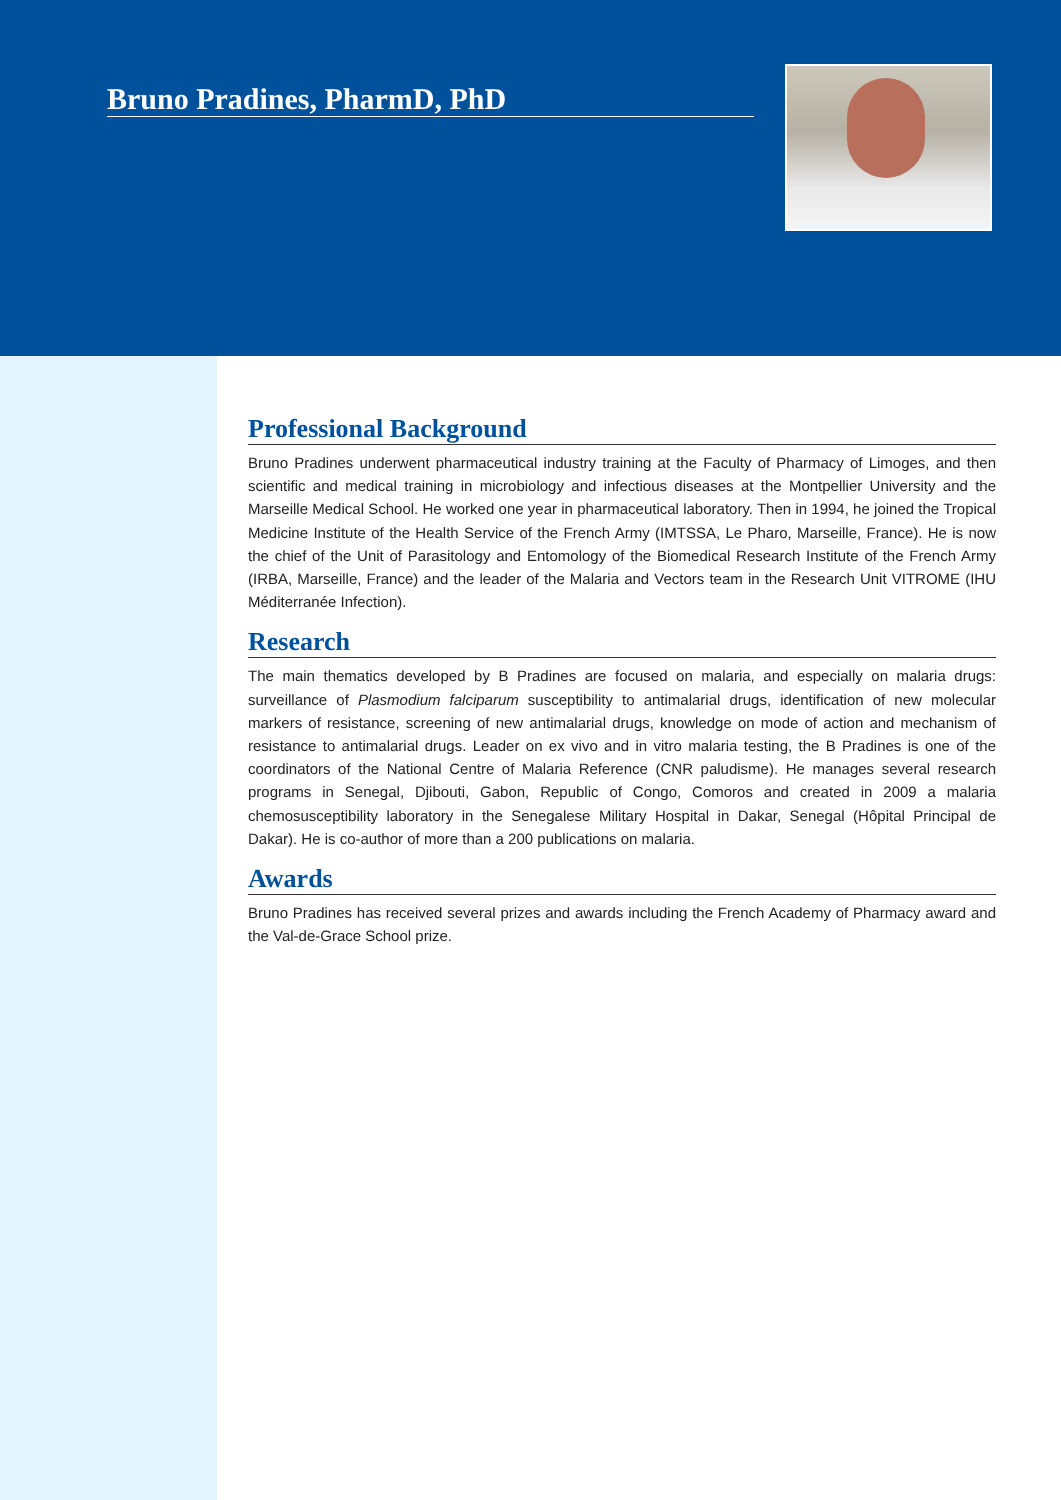Bruno Pradines, PharmD, PhD
Professional Background
Bruno Pradines underwent pharmaceutical industry training at the Faculty of Pharmacy of Limoges, and then scientific and medical training in microbiology and infectious diseases at the Montpellier University and the Marseille Medical School. He worked one year in pharmaceutical laboratory. Then in 1994, he joined the Tropical Medicine Institute of the Health Service of the French Army (IMTSSA, Le Pharo, Marseille, France). He is now the chief of the Unit of Parasitology and Entomology of the Biomedical Research Institute of the French Army (IRBA, Marseille, France) and the leader of the Malaria and Vectors team in the Research Unit VITROME (IHU Méditerranée Infection).
Research
The main thematics developed by B Pradines are focused on malaria, and especially on malaria drugs: surveillance of Plasmodium falciparum susceptibility to antimalarial drugs, identification of new molecular markers of resistance, screening of new antimalarial drugs, knowledge on mode of action and mechanism of resistance to antimalarial drugs. Leader on ex vivo and in vitro malaria testing, the B Pradines is one of the coordinators of the National Centre of Malaria Reference (CNR paludisme). He manages several research programs in Senegal, Djibouti, Gabon, Republic of Congo, Comoros and created in 2009 a malaria chemosusceptibility laboratory in the Senegalese Military Hospital in Dakar, Senegal (Hôpital Principal de Dakar). He is co-author of more than a 200 publications on malaria.
Awards
Bruno Pradines has received several prizes and awards including the French Academy of Pharmacy award and the Val-de-Grace School prize.